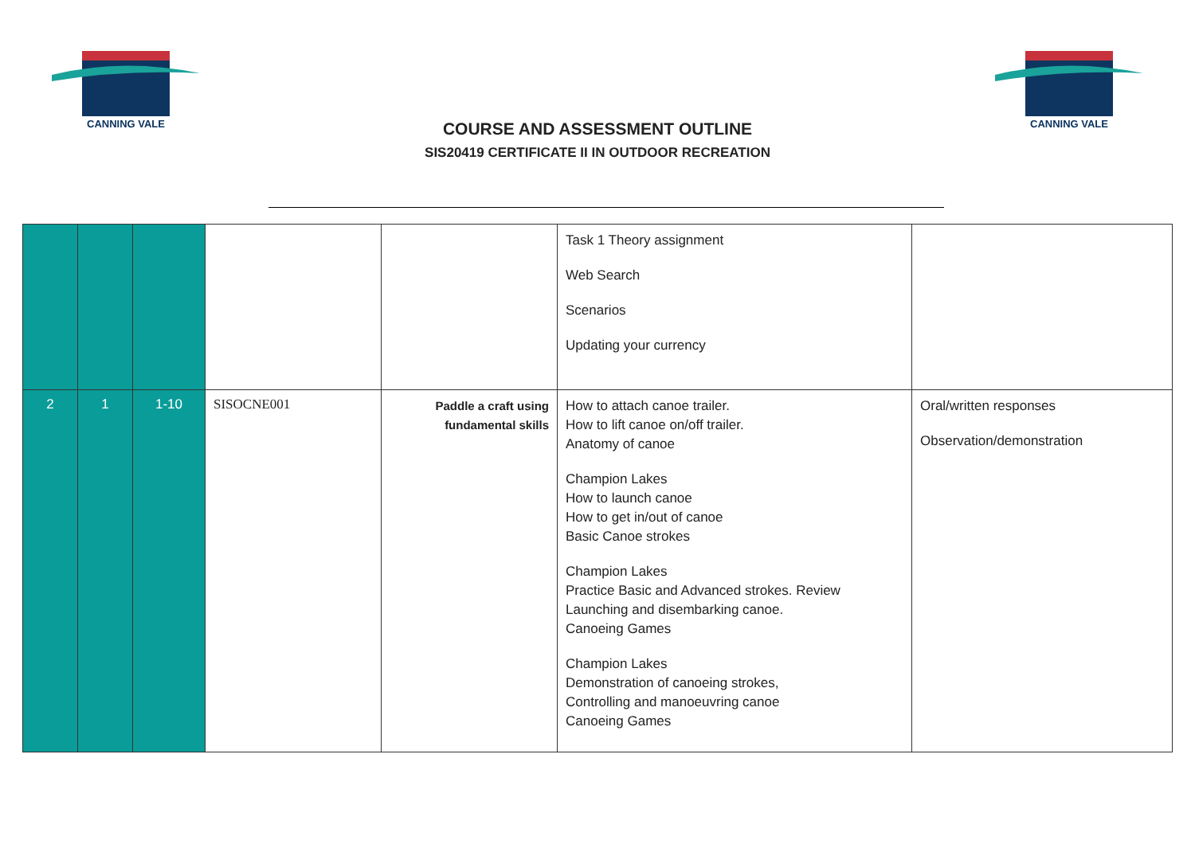CANNING VALE
CANNING VALE
COURSE AND ASSESSMENT OUTLINE
SIS20419 CERTIFICATE II IN OUTDOOR RECREATION
| | | | | | Task 1 Theory assignment Web Search Scenarios Updating your currency | |
| 2 | 1 | 1-10 | SISOCNE001 | Paddle a craft using fundamental skills | How to attach canoe trailer. How to lift canoe on/off trailer. Anatomy of canoe Champion Lakes How to launch canoe How to get in/out of canoe Basic Canoe strokes Champion Lakes Practice Basic and Advanced strokes. Review Launching and disembarking canoe. Canoeing Games Champion Lakes Demonstration of canoeing strokes, Controlling and manoeuvring canoe Canoeing Games | Oral/written responses Observation/demonstration |